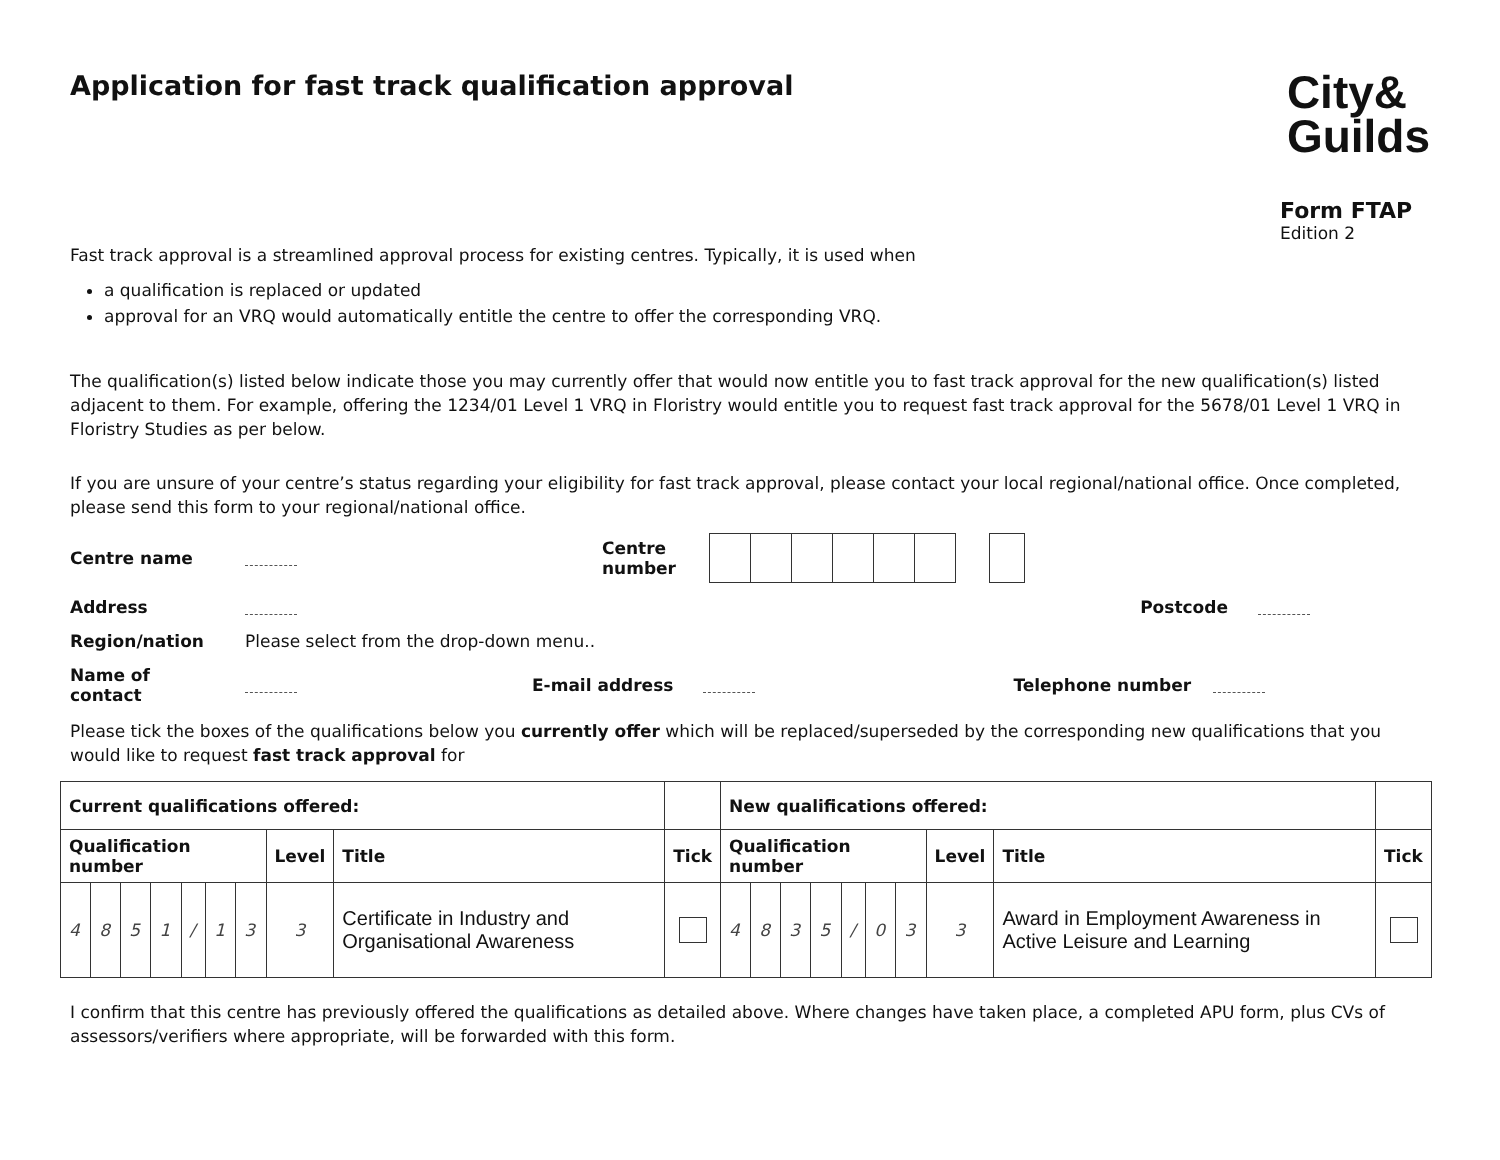Application for fast track qualification approval
City&
Guilds
Form FTAP
Edition 2
Fast track approval is a streamlined approval process for existing centres. Typically, it is used when
a qualification is replaced or updated
approval for an VRQ would automatically entitle the centre to offer the corresponding VRQ.
The qualification(s) listed below indicate those you may currently offer that would now entitle you to fast track approval for the new qualification(s) listed adjacent to them. For example, offering the 1234/01 Level 1 VRQ in Floristry would entitle you to request fast track approval for the 5678/01 Level 1 VRQ in Floristry Studies as per below.
If you are unsure of your centre’s status regarding your eligibility for fast track approval, please contact your local regional/national office. Once completed, please send this form to your regional/national office.
Centre name Centre number
Address Postcode
Region/nation Please select from the drop-down menu..
Name of
contact E-mail address Telephone number
Please tick the boxes of the qualifications below you currently offer which will be replaced/superseded by the corresponding new qualifications that you would like to request fast track approval for
| Current qualifications offered: | | | | | | | | | | New qualifications offered: | | | | | | | | | |
| --- | --- | --- | --- | --- | --- | --- | --- | --- | --- | --- | --- | --- | --- | --- | --- | --- | --- | --- | --- |
| Qualification number | | | | | | | Level | Title | Tick | Qualification number | | | | | | | Level | Title | Tick |
| 4 | 8 | 5 | 1 | / | 1 | 3 | 3 | Certificate in Industry and Organisational Awareness | | 4 | 8 | 3 | 5 | / | 0 | 3 | 3 | Award in Employment Awareness in Active Leisure and Learning | |
I confirm that this centre has previously offered the qualifications as detailed above. Where changes have taken place, a completed APU form, plus CVs of assessors/verifiers where appropriate, will be forwarded with this form.